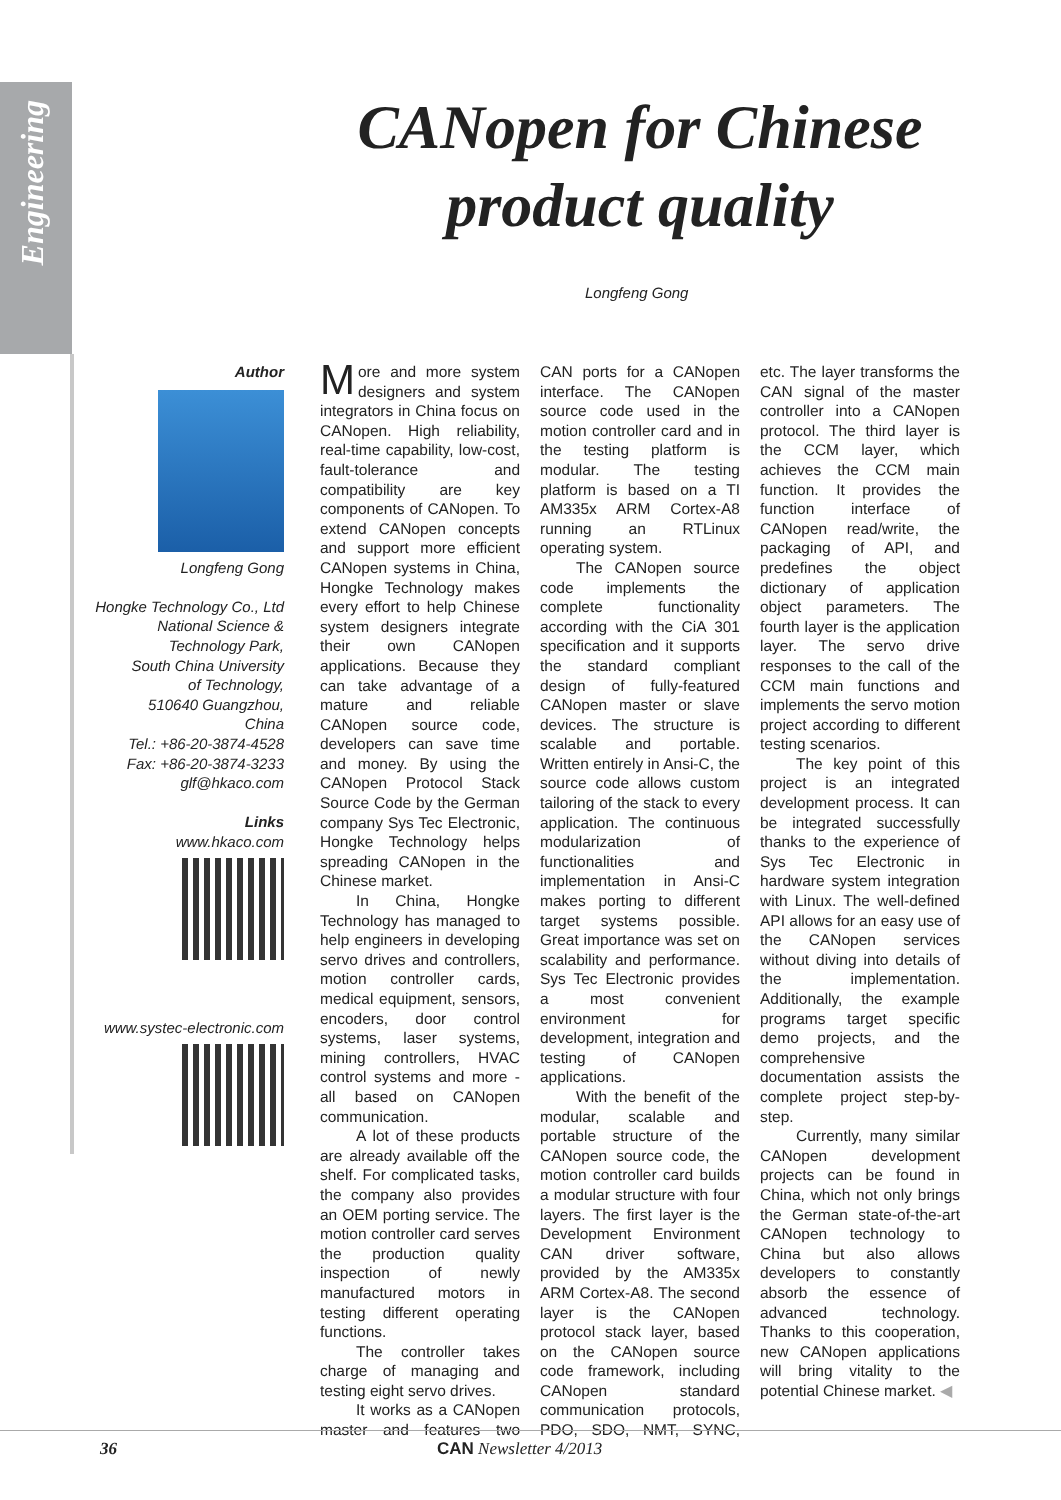Engineering
CANopen for Chinese product quality
Longfeng Gong
Author
Longfeng Gong
Hongke Technology Co., Ltd
National Science &
Technology Park,
South China University
of Technology,
510640 Guangzhou,
China
Tel.: +86-20-3874-4528
Fax: +86-20-3874-3233
glf@hkaco.com
Links
www.hkaco.com
www.systec-electronic.com
More and more system designers and system integrators in China focus on CANopen. High reliability, real-time capability, low-cost, fault-tolerance and compatibility are key components of CANopen. To extend CANopen concepts and support more efficient CANopen systems in China, Hongke Technology makes every effort to help Chinese system designers integrate their own CANopen applications. Because they can take advantage of a mature and reliable CANopen source code, developers can save time and money. By using the CANopen Protocol Stack Source Code by the German company Sys Tec Electronic, Hongke Technology helps spreading CANopen in the Chinese market.
In China, Hongke Technology has managed to help engineers in developing servo drives and controllers, motion controller cards, medical equipment, sensors, encoders, door control systems, laser systems, mining controllers, HVAC control systems and more - all based on CANopen communication.
A lot of these products are already available off the shelf. For complicated tasks, the company also provides an OEM porting service. The motion controller card serves the production quality inspection of newly manufactured motors in testing different operating functions.
The controller takes charge of managing and testing eight servo drives.
It works as a CANopen master and features two CAN ports for a CANopen interface. The CANopen source code used in the motion controller card and in the testing platform is modular. The testing platform is based on a TI AM335x ARM Cortex-A8 running an RTLinux operating system.
The CANopen source code implements the complete functionality according with the CiA 301 specification and it supports the standard compliant design of fully-featured CANopen master or slave devices. The structure is scalable and portable. Written entirely in Ansi-C, the source code allows custom tailoring of the stack to every application. The continuous modularization of functionalities and implementation in Ansi-C makes porting to different target systems possible. Great importance was set on scalability and performance. Sys Tec Electronic provides a most convenient environment for development, integration and testing of CANopen applications.
With the benefit of the modular, scalable and portable structure of the CANopen source code, the motion controller card builds a modular structure with four layers. The first layer is the Development Environment CAN driver software, provided by the AM335x ARM Cortex-A8. The second layer is the CANopen protocol stack layer, based on the CANopen source code framework, including CANopen standard communication protocols, PDO, SDO, NMT, SYNC, etc. The layer transforms the CAN signal of the master controller into a CANopen protocol. The third layer is the CCM layer, which achieves the CCM main function. It provides the function interface of CANopen read/write, the packaging of API, and predefines the object dictionary of application object parameters. The fourth layer is the application layer. The servo drive responses to the call of the CCM main functions and implements the servo motion project according to different testing scenarios.
The key point of this project is an integrated development process. It can be integrated successfully thanks to the experience of Sys Tec Electronic in hardware system integration with Linux. The well-defined API allows for an easy use of the CANopen services without diving into details of the implementation. Additionally, the example programs target specific demo projects, and the comprehensive documentation assists the complete project step-by-step.
Currently, many similar CANopen development projects can be found in China, which not only brings the German state-of-the-art CANopen technology to China but also allows developers to constantly absorb the essence of advanced technology. Thanks to this cooperation, new CANopen applications will bring vitality to the potential Chinese market. ◀
36 CAN Newsletter 4/2013